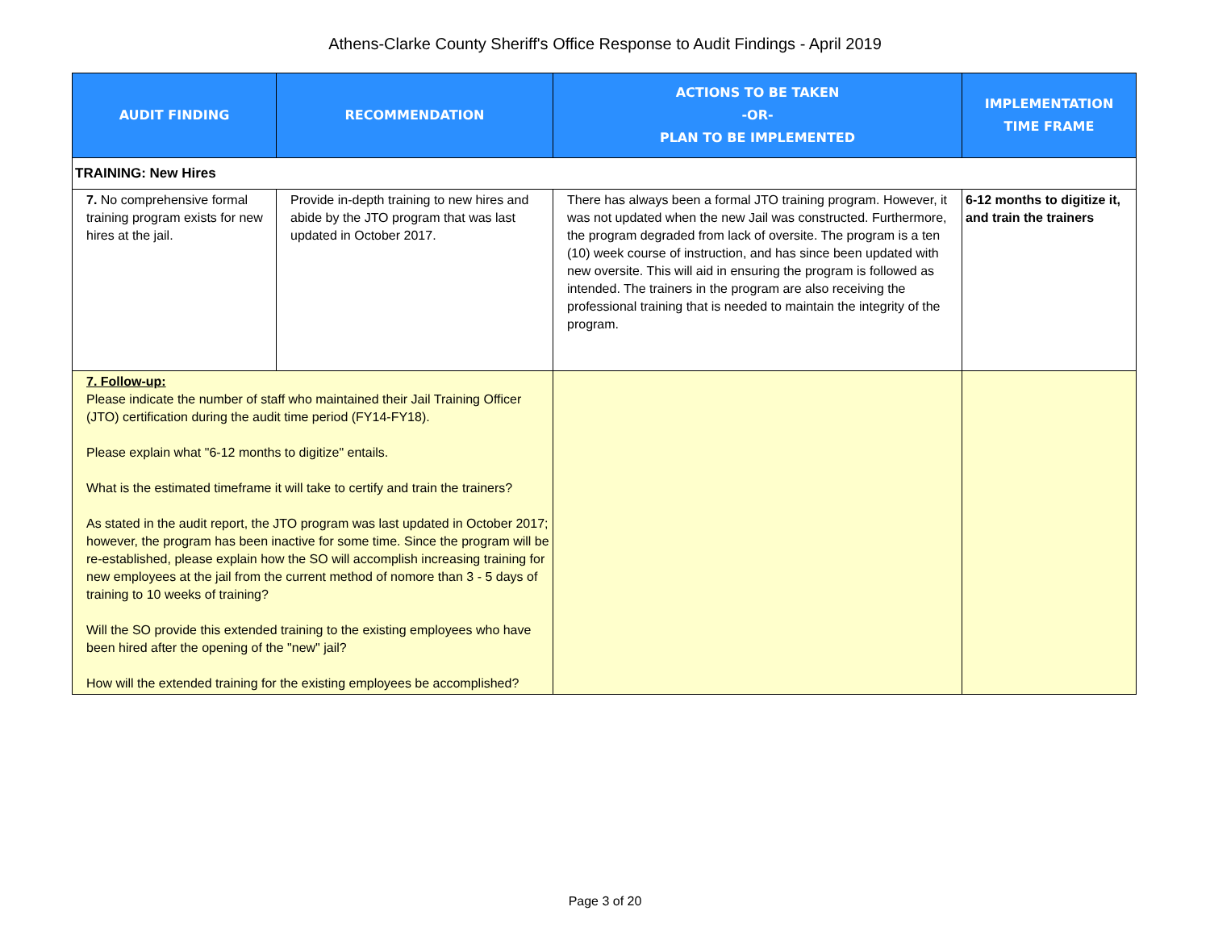Athens-Clarke County Sheriff's Office Response to Audit Findings - April 2019
| AUDIT FINDING | RECOMMENDATION | ACTIONS TO BE TAKEN -OR- PLAN TO BE IMPLEMENTED | IMPLEMENTATION TIME FRAME |
| --- | --- | --- | --- |
| TRAINING: New Hires | | | |
| 7. No comprehensive formal training program exists for new hires at the jail. | Provide in-depth training to new hires and abide by the JTO program that was last updated in October 2017. | There has always been a formal JTO training program. However, it was not updated when the new Jail was constructed. Furthermore, the program degraded from lack of oversite. The program is a ten (10) week course of instruction, and has since been updated with new oversite. This will aid in ensuring the program is followed as intended. The trainers in the program are also receiving the professional training that is needed to maintain the integrity of the program. | 6-12 months to digitize it, and train the trainers |
| 7. Follow-up: Please indicate the number of staff who maintained their Jail Training Officer (JTO) certification during the audit time period (FY14-FY18). Please explain what "6-12 months to digitize" entails. What is the estimated timeframe it will take to certify and train the trainers? As stated in the audit report, the JTO program was last updated in October 2017; however, the program has been inactive for some time. Since the program will be re-established, please explain how the SO will accomplish increasing training for new employees at the jail from the current method of nomore than 3 - 5 days of training to 10 weeks of training? Will the SO provide this extended training to the existing employees who have been hired after the opening of the "new" jail? How will the extended training for the existing employees be accomplished? | | | |
Page 3 of 20